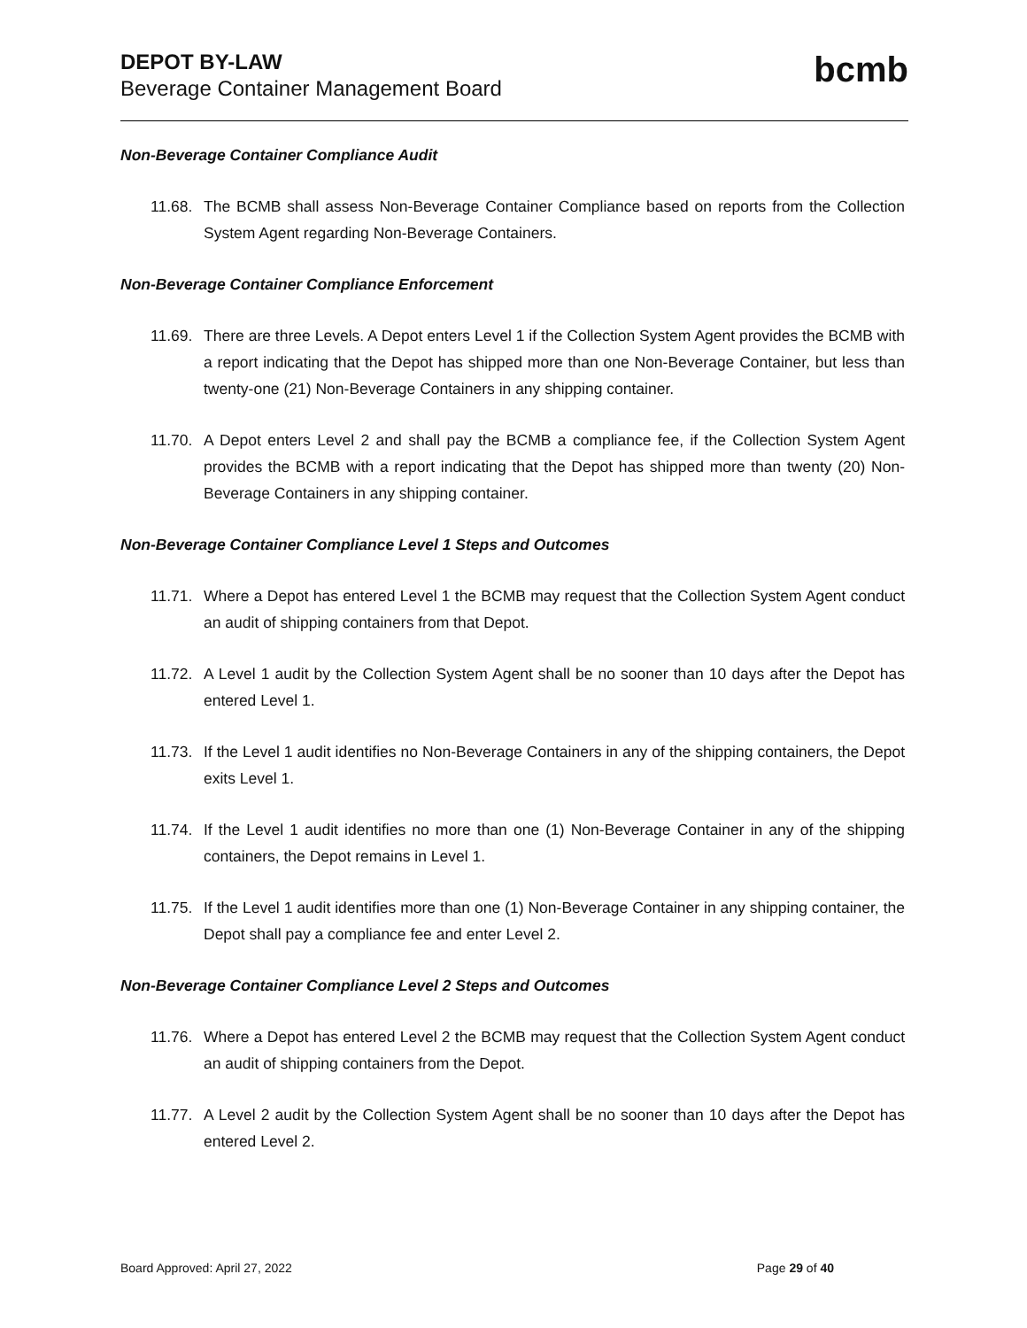DEPOT BY-LAW
Beverage Container Management Board
bcmb
Non-Beverage Container Compliance Audit
11.68. The BCMB shall assess Non-Beverage Container Compliance based on reports from the Collection System Agent regarding Non-Beverage Containers.
Non-Beverage Container Compliance Enforcement
11.69. There are three Levels. A Depot enters Level 1 if the Collection System Agent provides the BCMB with a report indicating that the Depot has shipped more than one Non-Beverage Container, but less than twenty-one (21) Non-Beverage Containers in any shipping container.
11.70. A Depot enters Level 2 and shall pay the BCMB a compliance fee, if the Collection System Agent provides the BCMB with a report indicating that the Depot has shipped more than twenty (20) Non-Beverage Containers in any shipping container.
Non-Beverage Container Compliance Level 1 Steps and Outcomes
11.71. Where a Depot has entered Level 1 the BCMB may request that the Collection System Agent conduct an audit of shipping containers from that Depot.
11.72. A Level 1 audit by the Collection System Agent shall be no sooner than 10 days after the Depot has entered Level 1.
11.73. If the Level 1 audit identifies no Non-Beverage Containers in any of the shipping containers, the Depot exits Level 1.
11.74. If the Level 1 audit identifies no more than one (1) Non-Beverage Container in any of the shipping containers, the Depot remains in Level 1.
11.75. If the Level 1 audit identifies more than one (1) Non-Beverage Container in any shipping container, the Depot shall pay a compliance fee and enter Level 2.
Non-Beverage Container Compliance Level 2 Steps and Outcomes
11.76. Where a Depot has entered Level 2 the BCMB may request that the Collection System Agent conduct an audit of shipping containers from the Depot.
11.77. A Level 2 audit by the Collection System Agent shall be no sooner than 10 days after the Depot has entered Level 2.
Board Approved: April 27, 2022 Page 29 of 40